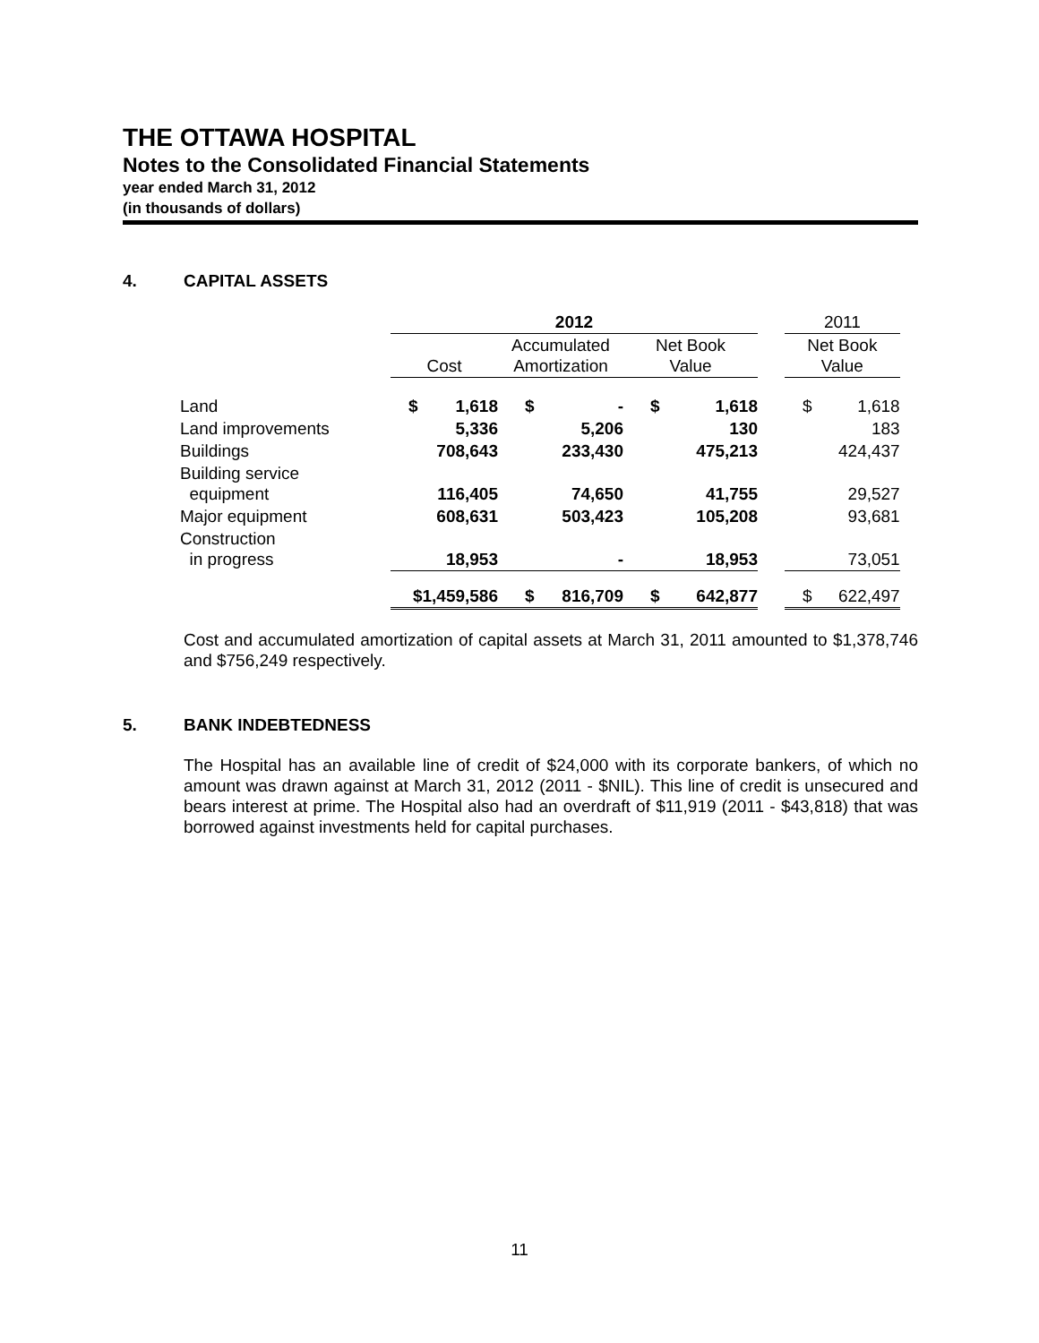THE OTTAWA HOSPITAL
Notes to the Consolidated Financial Statements
year ended March 31, 2012
(in thousands of dollars)
4. CAPITAL ASSETS
| | 2012 | | | | | | | 2011 | |
| --- | --- | --- | --- | --- | --- | --- | --- | --- | --- |
| | Cost | | Accumulated Amortization | | Net Book Value | | | Net Book Value | |
| Land | $ | 1,618 | $ | - | $ | 1,618 | | $ | 1,618 |
| Land improvements | | 5,336 | | 5,206 | | 130 | | | 183 |
| Buildings | | 708,643 | | 233,430 | | 475,213 | | | 424,437 |
| Building service equipment | | 116,405 | | 74,650 | | 41,755 | | | 29,527 |
| Major equipment | | 608,631 | | 503,423 | | 105,208 | | | 93,681 |
| Construction in progress | | 18,953 | | - | | 18,953 | | | 73,051 |
| | $1,459,586 | | $ | 816,709 | $ | 642,877 | | $ | 622,497 |
Cost and accumulated amortization of capital assets at March 31, 2011 amounted to $1,378,746 and $756,249 respectively.
5. BANK INDEBTEDNESS
The Hospital has an available line of credit of $24,000 with its corporate bankers, of which no amount was drawn against at March 31, 2012 (2011 - $NIL). This line of credit is unsecured and bears interest at prime. The Hospital also had an overdraft of $11,919 (2011 - $43,818) that was borrowed against investments held for capital purchases.
11